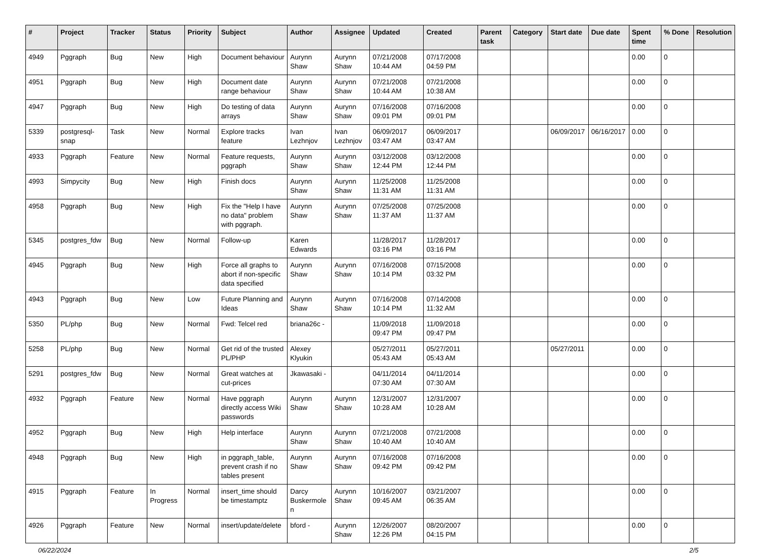| # | Project | Tracker | Status | Priority | Subject | Author | Assignee | Updated | Created | Parent task | Category | Start date | Due date | Spent time | % Done | Resolution |
| --- | --- | --- | --- | --- | --- | --- | --- | --- | --- | --- | --- | --- | --- | --- | --- | --- |
| 4949 | Pggraph | Bug | New | High | Document behaviour | Aurynn Shaw | Aurynn Shaw | 07/21/2008 10:44 AM | 07/17/2008 04:59 PM | | | | | 0.00 | 0 | |
| 4951 | Pggraph | Bug | New | High | Document date range behaviour | Aurynn Shaw | Aurynn Shaw | 07/21/2008 10:44 AM | 07/21/2008 10:38 AM | | | | | 0.00 | 0 | |
| 4947 | Pggraph | Bug | New | High | Do testing of data arrays | Aurynn Shaw | Aurynn Shaw | 07/16/2008 09:01 PM | 07/16/2008 09:01 PM | | | | | 0.00 | 0 | |
| 5339 | postgresql-snap | Task | New | Normal | Explore tracks feature | Ivan Lezhnjov | Ivan Lezhnjov | 06/09/2017 03:47 AM | 06/09/2017 03:47 AM | | | 06/09/2017 | 06/16/2017 | 0.00 | 0 | |
| 4933 | Pggraph | Feature | New | Normal | Feature requests, pggraph | Aurynn Shaw | Aurynn Shaw | 03/12/2008 12:44 PM | 03/12/2008 12:44 PM | | | | | 0.00 | 0 | |
| 4993 | Simpycity | Bug | New | High | Finish docs | Aurynn Shaw | Aurynn Shaw | 11/25/2008 11:31 AM | 11/25/2008 11:31 AM | | | | | 0.00 | 0 | |
| 4958 | Pggraph | Bug | New | High | Fix the "Help I have no data" problem with pggraph. | Aurynn Shaw | Aurynn Shaw | 07/25/2008 11:37 AM | 07/25/2008 11:37 AM | | | | | 0.00 | 0 | |
| 5345 | postgres_fdw | Bug | New | Normal | Follow-up | Karen Edwards | | 11/28/2017 03:16 PM | 11/28/2017 03:16 PM | | | | | 0.00 | 0 | |
| 4945 | Pggraph | Bug | New | High | Force all graphs to abort if non-specific data specified | Aurynn Shaw | Aurynn Shaw | 07/16/2008 10:14 PM | 07/15/2008 03:32 PM | | | | | 0.00 | 0 | |
| 4943 | Pggraph | Bug | New | Low | Future Planning and Ideas | Aurynn Shaw | Aurynn Shaw | 07/16/2008 10:14 PM | 07/14/2008 11:32 AM | | | | | 0.00 | 0 | |
| 5350 | PL/php | Bug | New | Normal | Fwd: Telcel red | briana26c - | | 11/09/2018 09:47 PM | 11/09/2018 09:47 PM | | | | | 0.00 | 0 | |
| 5258 | PL/php | Bug | New | Normal | Get rid of the trusted PL/PHP | Alexey Klyukin | | 05/27/2011 05:43 AM | 05/27/2011 05:43 AM | | | 05/27/2011 | | 0.00 | 0 | |
| 5291 | postgres_fdw | Bug | New | Normal | Great watches at cut-prices | Jkawasaki - | | 04/11/2014 07:30 AM | 04/11/2014 07:30 AM | | | | | 0.00 | 0 | |
| 4932 | Pggraph | Feature | New | Normal | Have pggraph directly access Wiki passwords | Aurynn Shaw | Aurynn Shaw | 12/31/2007 10:28 AM | 12/31/2007 10:28 AM | | | | | 0.00 | 0 | |
| 4952 | Pggraph | Bug | New | High | Help interface | Aurynn Shaw | Aurynn Shaw | 07/21/2008 10:40 AM | 07/21/2008 10:40 AM | | | | | 0.00 | 0 | |
| 4948 | Pggraph | Bug | New | High | in pggraph_table, prevent crash if no tables present | Aurynn Shaw | Aurynn Shaw | 07/16/2008 09:42 PM | 07/16/2008 09:42 PM | | | | | 0.00 | 0 | |
| 4915 | Pggraph | Feature | In Progress | Normal | insert_time should be timestamptz | Darcy Buskermolen | Aurynn Shaw | 10/16/2007 09:45 AM | 03/21/2007 06:35 AM | | | | | 0.00 | 0 | |
| 4926 | Pggraph | Feature | New | Normal | insert/update/delete | bford - | Aurynn Shaw | 12/26/2007 12:26 PM | 08/20/2007 04:15 PM | | | | | 0.00 | 0 | |
06/22/2024 2/5